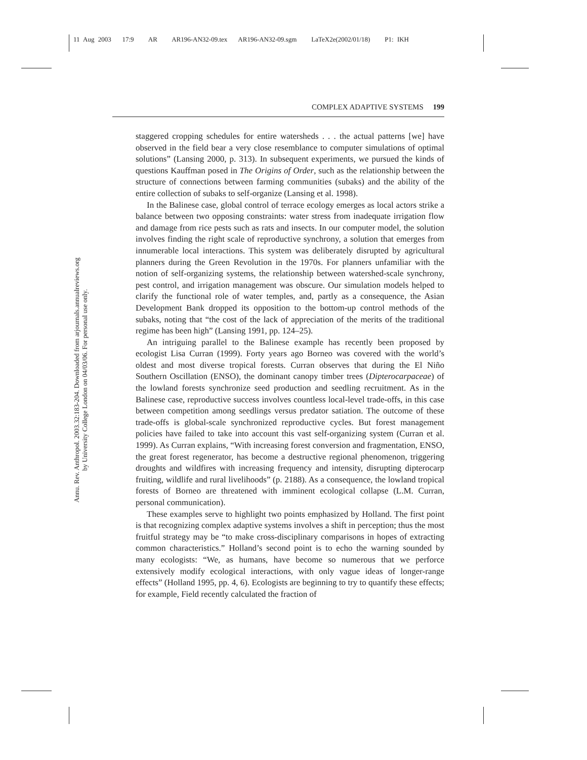11 Aug 2003 17:9 AR AR196-AN32-09.tex AR196-AN32-09.sgm LaTeX2e(2002/01/18) P1: IKH
Annu. Rev. Anthropol. 2003.32:183-204. Downloaded from arjournals.annualreviews.org
by University College London on 04/03/06. For personal use only.
COMPLEX ADAPTIVE SYSTEMS 199
staggered cropping schedules for entire watersheds . . . the actual patterns [we] have observed in the field bear a very close resemblance to computer simulations of optimal solutions” (Lansing 2000, p. 313). In subsequent experiments, we pursued the kinds of questions Kauffman posed in The Origins of Order, such as the relationship between the structure of connections between farming communities (subaks) and the ability of the entire collection of subaks to self-organize (Lansing et al. 1998).
In the Balinese case, global control of terrace ecology emerges as local actors strike a balance between two opposing constraints: water stress from inadequate irrigation flow and damage from rice pests such as rats and insects. In our computer model, the solution involves finding the right scale of reproductive synchrony, a solution that emerges from innumerable local interactions. This system was deliberately disrupted by agricultural planners during the Green Revolution in the 1970s. For planners unfamiliar with the notion of self-organizing systems, the relationship between watershed-scale synchrony, pest control, and irrigation management was obscure. Our simulation models helped to clarify the functional role of water temples, and, partly as a consequence, the Asian Development Bank dropped its opposition to the bottom-up control methods of the subaks, noting that “the cost of the lack of appreciation of the merits of the traditional regime has been high” (Lansing 1991, pp. 124–25).
An intriguing parallel to the Balinese example has recently been proposed by ecologist Lisa Curran (1999). Forty years ago Borneo was covered with the world’s oldest and most diverse tropical forests. Curran observes that during the El Niño Southern Oscillation (ENSO), the dominant canopy timber trees (Dipterocarpaceae) of the lowland forests synchronize seed production and seedling recruitment. As in the Balinese case, reproductive success involves countless local-level trade-offs, in this case between competition among seedlings versus predator satiation. The outcome of these trade-offs is global-scale synchronized reproductive cycles. But forest management policies have failed to take into account this vast self-organizing system (Curran et al. 1999). As Curran explains, “With increasing forest conversion and fragmentation, ENSO, the great forest regenerator, has become a destructive regional phenomenon, triggering droughts and wildfires with increasing frequency and intensity, disrupting dipterocarp fruiting, wildlife and rural livelihoods” (p. 2188). As a consequence, the lowland tropical forests of Borneo are threatened with imminent ecological collapse (L.M. Curran, personal communication).
These examples serve to highlight two points emphasized by Holland. The first point is that recognizing complex adaptive systems involves a shift in perception; thus the most fruitful strategy may be “to make cross-disciplinary comparisons in hopes of extracting common characteristics.” Holland’s second point is to echo the warning sounded by many ecologists: “We, as humans, have become so numerous that we perforce extensively modify ecological interactions, with only vague ideas of longer-range effects” (Holland 1995, pp. 4, 6). Ecologists are beginning to try to quantify these effects; for example, Field recently calculated the fraction of